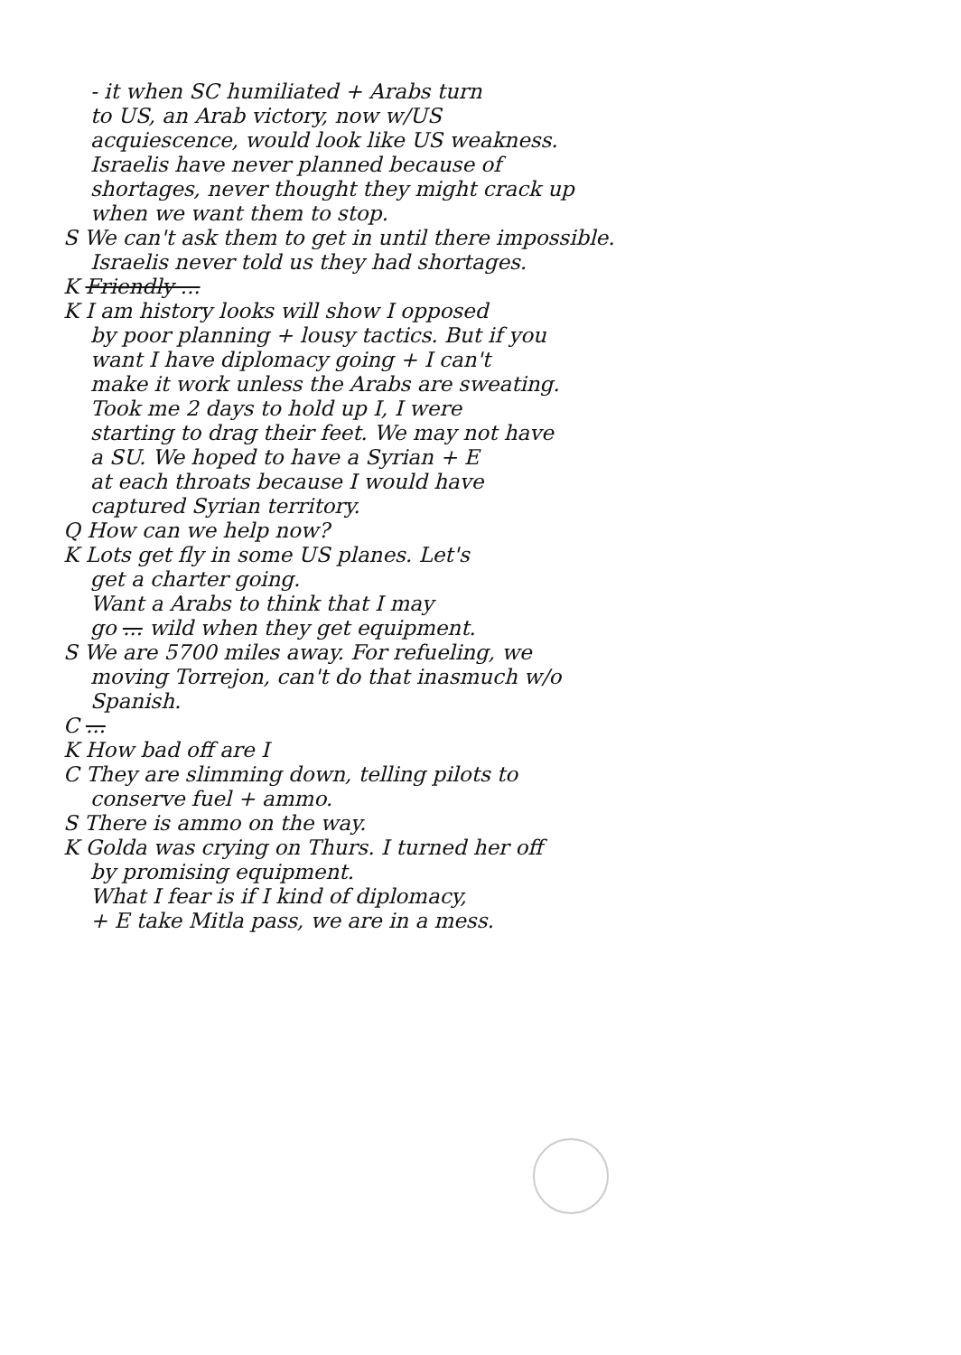- it when SC humiliated + Arabs turn
to US, an Arab victory, now w/US
acquiescence, would look like US weakness.
Israelis have never planned because of
shortages, never thought they might crack up
when we want them to stop.
S We can't ask them to get in until there impossible.
Israelis never told us they had shortages.
K Friendly ...
K I am history looks will show I opposed
by poor planning + lousy tactics. But if you
want I have diplomacy going + I can't
make it work unless the Arabs are sweating.
Took me 2 days to hold up I, I were
starting to drag their feet. We may not have
a SU. We hoped to have a Syrian + E
at each throats because I would have
captured Syrian territory.
Q How can we help now?
K Lots get fly in some US planes. Let's
get a charter going.
Want a Arabs to think that I may
go ... wild when they get equipment.
S We are 5700 miles away. For refueling, we
moving Torrejon, can't do that inasmuch w/o
Spanish.
C ...
K How bad off are I
C They are slimming down, telling pilots to
conserve fuel + ammo.
S There is ammo on the way.
K Golda was crying on Thurs. I turned her off
by promising equipment.
What I fear is if I kind of diplomacy,
+ E take Mitla pass, we are in a mess.